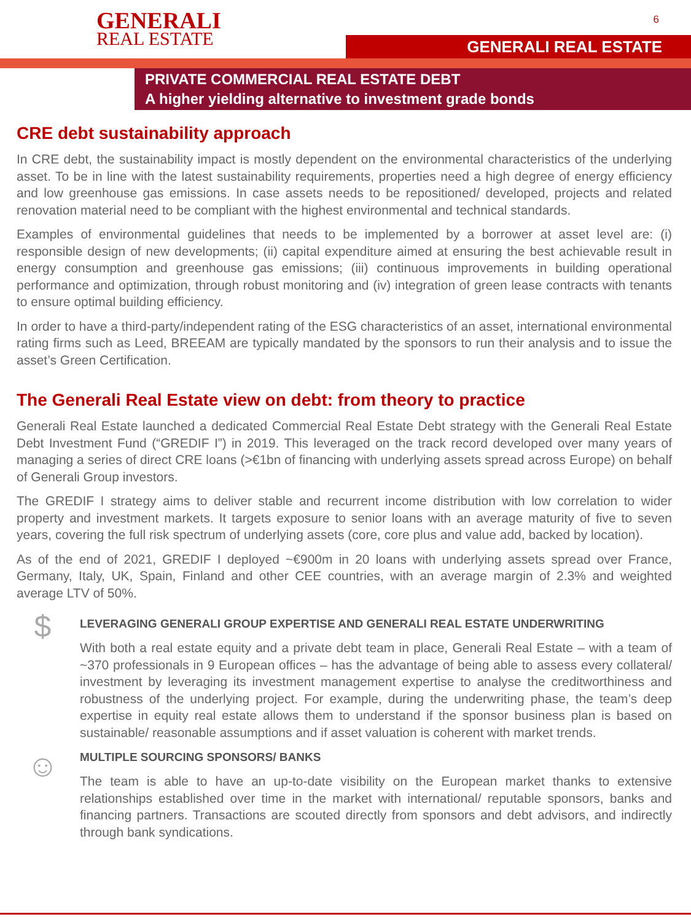GENERALI
REAL ESTATE
6
GENERALI REAL ESTATE
PRIVATE COMMERCIAL REAL ESTATE DEBT
A higher yielding alternative to investment grade bonds
CRE debt sustainability approach
In CRE debt, the sustainability impact is mostly dependent on the environmental characteristics of the underlying asset. To be in line with the latest sustainability requirements, properties need a high degree of energy efficiency and low greenhouse gas emissions. In case assets needs to be repositioned/ developed, projects and related renovation material need to be compliant with the highest environmental and technical standards.
Examples of environmental guidelines that needs to be implemented by a borrower at asset level are: (i) responsible design of new developments; (ii) capital expenditure aimed at ensuring the best achievable result in energy consumption and greenhouse gas emissions; (iii) continuous improvements in building operational performance and optimization, through robust monitoring and (iv) integration of green lease contracts with tenants to ensure optimal building efficiency.
In order to have a third-party/independent rating of the ESG characteristics of an asset, international environmental rating firms such as Leed, BREEAM are typically mandated by the sponsors to run their analysis and to issue the asset’s Green Certification.
The Generali Real Estate view on debt: from theory to practice
Generali Real Estate launched a dedicated Commercial Real Estate Debt strategy with the Generali Real Estate Debt Investment Fund (“GREDIF I”) in 2019. This leveraged on the track record developed over many years of managing a series of direct CRE loans (>€1bn of financing with underlying assets spread across Europe) on behalf of Generali Group investors.
The GREDIF I strategy aims to deliver stable and recurrent income distribution with low correlation to wider property and investment markets. It targets exposure to senior loans with an average maturity of five to seven years, covering the full risk spectrum of underlying assets (core, core plus and value add, backed by location).
As of the end of 2021, GREDIF I deployed ~€900m in 20 loans with underlying assets spread over France, Germany, Italy, UK, Spain, Finland and other CEE countries, with an average margin of 2.3% and weighted average LTV of 50%.
$
LEVERAGING GENERALI GROUP EXPERTISE AND GENERALI REAL ESTATE UNDERWRITING
With both a real estate equity and a private debt team in place, Generali Real Estate – with a team of ~370 professionals in 9 European offices – has the advantage of being able to assess every collateral/ investment by leveraging its investment management expertise to analyse the creditworthiness and robustness of the underlying project. For example, during the underwriting phase, the team’s deep expertise in equity real estate allows them to understand if the sponsor business plan is based on sustainable/ reasonable assumptions and if asset valuation is coherent with market trends.
☺
MULTIPLE SOURCING SPONSORS/ BANKS
The team is able to have an up-to-date visibility on the European market thanks to extensive relationships established over time in the market with international/ reputable sponsors, banks and financing partners. Transactions are scouted directly from sponsors and debt advisors, and indirectly through bank syndications.